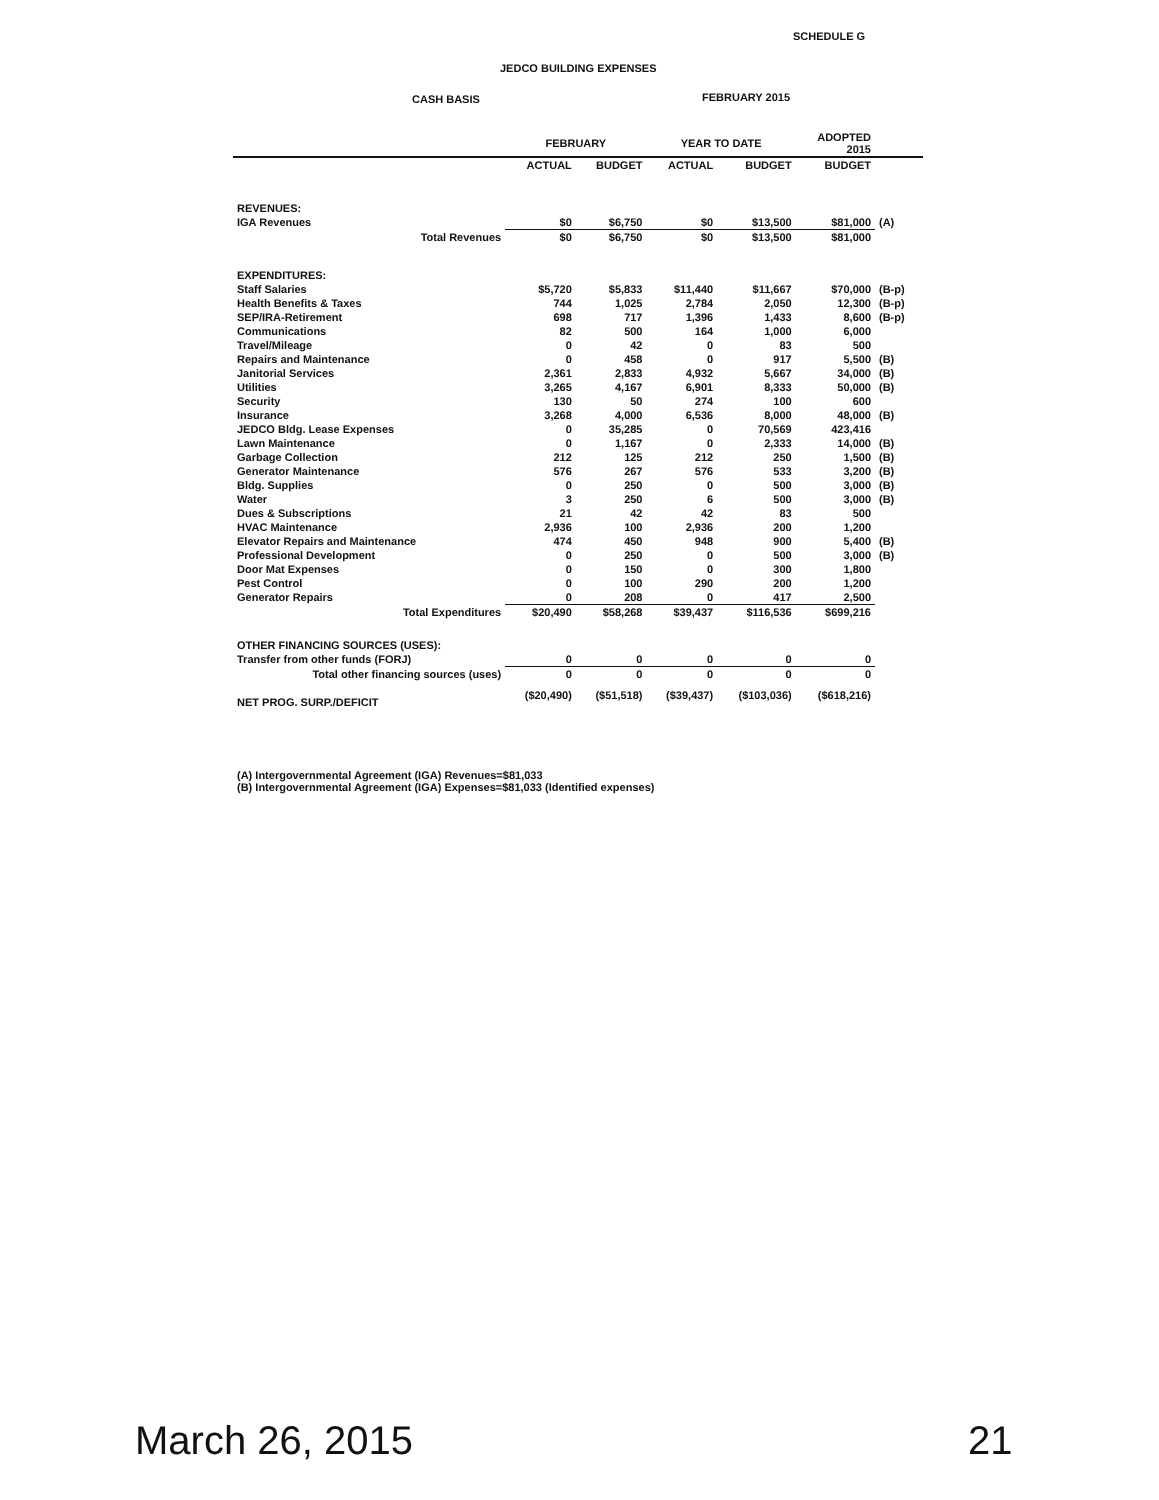SCHEDULE G
JEDCO BUILDING EXPENSES
CASH BASIS FEBRUARY 2015
| | FEBRUARY | | YEAR TO DATE | | ADOPTED 2015 | |
| --- | --- | --- | --- | --- | --- | --- |
| | ACTUAL | BUDGET | ACTUAL | BUDGET | BUDGET | |
| REVENUES: | | | | | | |
| IGA Revenues | $0 | $6,750 | $0 | $13,500 | $81,000 | (A) |
| Total Revenues | $0 | $6,750 | $0 | $13,500 | $81,000 | |
| EXPENDITURES: | | | | | | |
| Staff Salaries | $5,720 | $5,833 | $11,440 | $11,667 | $70,000 | (B-p) |
| Health Benefits & Taxes | 744 | 1,025 | 2,784 | 2,050 | 12,300 | (B-p) |
| SEP/IRA-Retirement | 698 | 717 | 1,396 | 1,433 | 8,600 | (B-p) |
| Communications | 82 | 500 | 164 | 1,000 | 6,000 | |
| Travel/Mileage | 0 | 42 | 0 | 83 | 500 | |
| Repairs and Maintenance | 0 | 458 | 0 | 917 | 5,500 | (B) |
| Janitorial Services | 2,361 | 2,833 | 4,932 | 5,667 | 34,000 | (B) |
| Utilities | 3,265 | 4,167 | 6,901 | 8,333 | 50,000 | (B) |
| Security | 130 | 50 | 274 | 100 | 600 | |
| Insurance | 3,268 | 4,000 | 6,536 | 8,000 | 48,000 | (B) |
| JEDCO Bldg. Lease Expenses | 0 | 35,285 | 0 | 70,569 | 423,416 | |
| Lawn Maintenance | 0 | 1,167 | 0 | 2,333 | 14,000 | (B) |
| Garbage Collection | 212 | 125 | 212 | 250 | 1,500 | (B) |
| Generator Maintenance | 576 | 267 | 576 | 533 | 3,200 | (B) |
| Bldg. Supplies | 0 | 250 | 0 | 500 | 3,000 | (B) |
| Water | 3 | 250 | 6 | 500 | 3,000 | (B) |
| Dues & Subscriptions | 21 | 42 | 42 | 83 | 500 | |
| HVAC Maintenance | 2,936 | 100 | 2,936 | 200 | 1,200 | |
| Elevator Repairs and Maintenance | 474 | 450 | 948 | 900 | 5,400 | (B) |
| Professional Development | 0 | 250 | 0 | 500 | 3,000 | (B) |
| Door Mat Expenses | 0 | 150 | 0 | 300 | 1,800 | |
| Pest Control | 0 | 100 | 290 | 200 | 1,200 | |
| Generator Repairs | 0 | 208 | 0 | 417 | 2,500 | |
| Total Expenditures | $20,490 | $58,268 | $39,437 | $116,536 | $699,216 | |
| OTHER FINANCING SOURCES (USES): | | | | | | |
| Transfer from other funds (FORJ) | 0 | 0 | 0 | 0 | 0 | |
| Total other financing sources (uses) | 0 | 0 | 0 | 0 | 0 | |
| NET PROG. SURP./DEFICIT | ($20,490) | ($51,518) | ($39,437) | ($103,036) | ($618,216) | |
| (A) Intergovernmental Agreement (IGA) Revenues=$81,033 (B) Intergovernmental Agreement (IGA) Expenses=$81,033 (Identified expenses) | | | | | | |
March 26, 2015 21